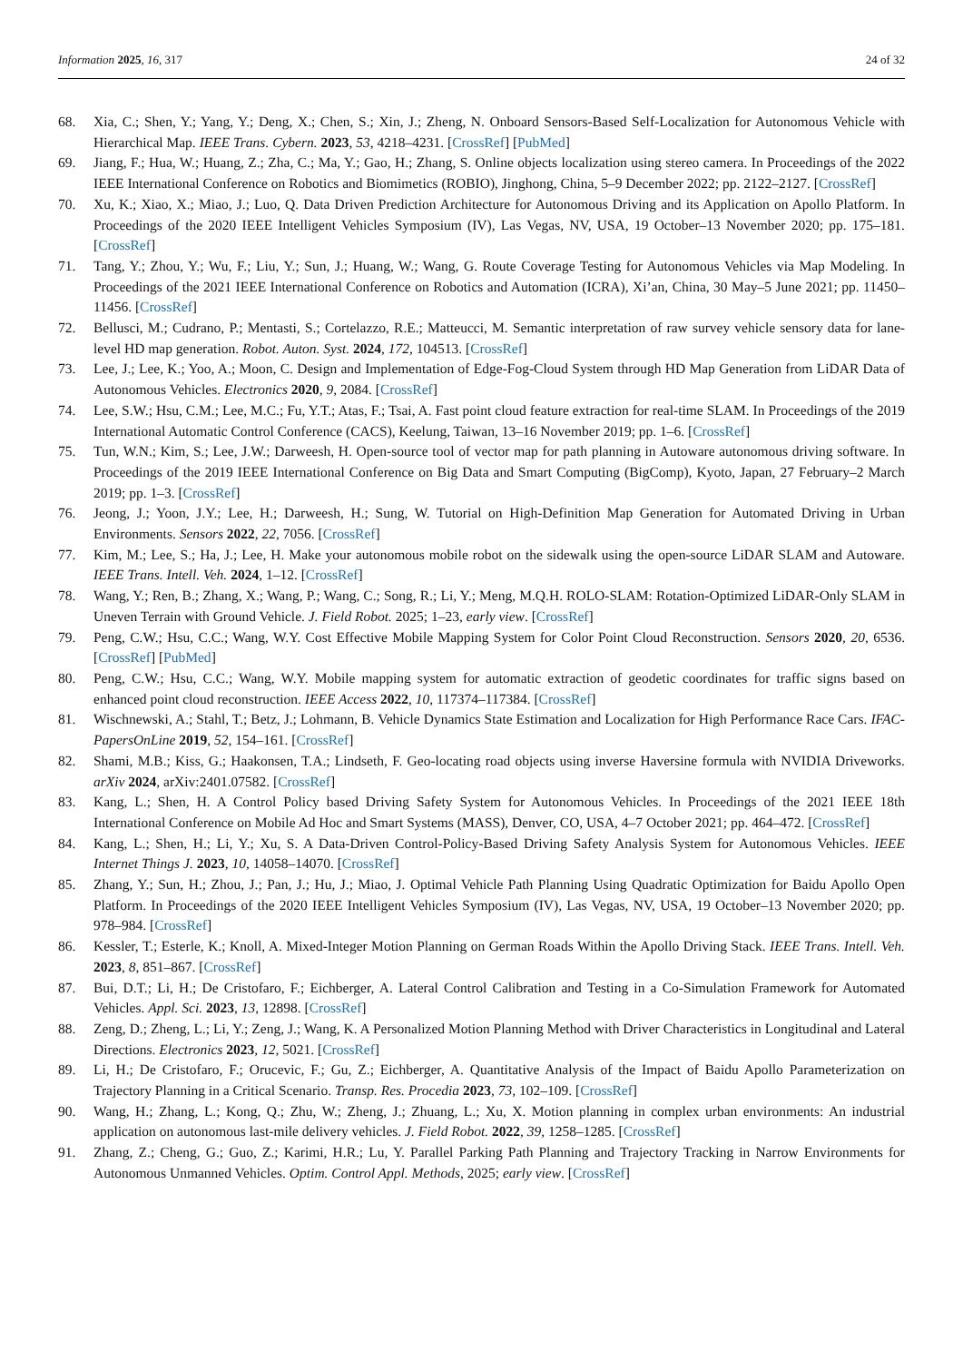Information 2025, 16, 317 24 of 32
68. Xia, C.; Shen, Y.; Yang, Y.; Deng, X.; Chen, S.; Xin, J.; Zheng, N. Onboard Sensors-Based Self-Localization for Autonomous Vehicle with Hierarchical Map. IEEE Trans. Cybern. 2023, 53, 4218–4231. [CrossRef] [PubMed]
69. Jiang, F.; Hua, W.; Huang, Z.; Zha, C.; Ma, Y.; Gao, H.; Zhang, S. Online objects localization using stereo camera. In Proceedings of the 2022 IEEE International Conference on Robotics and Biomimetics (ROBIO), Jinghong, China, 5–9 December 2022; pp. 2122–2127. [CrossRef]
70. Xu, K.; Xiao, X.; Miao, J.; Luo, Q. Data Driven Prediction Architecture for Autonomous Driving and its Application on Apollo Platform. In Proceedings of the 2020 IEEE Intelligent Vehicles Symposium (IV), Las Vegas, NV, USA, 19 October–13 November 2020; pp. 175–181. [CrossRef]
71. Tang, Y.; Zhou, Y.; Wu, F.; Liu, Y.; Sun, J.; Huang, W.; Wang, G. Route Coverage Testing for Autonomous Vehicles via Map Modeling. In Proceedings of the 2021 IEEE International Conference on Robotics and Automation (ICRA), Xi’an, China, 30 May–5 June 2021; pp. 11450–11456. [CrossRef]
72. Bellusci, M.; Cudrano, P.; Mentasti, S.; Cortelazzo, R.E.; Matteucci, M. Semantic interpretation of raw survey vehicle sensory data for lane-level HD map generation. Robot. Auton. Syst. 2024, 172, 104513. [CrossRef]
73. Lee, J.; Lee, K.; Yoo, A.; Moon, C. Design and Implementation of Edge-Fog-Cloud System through HD Map Generation from LiDAR Data of Autonomous Vehicles. Electronics 2020, 9, 2084. [CrossRef]
74. Lee, S.W.; Hsu, C.M.; Lee, M.C.; Fu, Y.T.; Atas, F.; Tsai, A. Fast point cloud feature extraction for real-time SLAM. In Proceedings of the 2019 International Automatic Control Conference (CACS), Keelung, Taiwan, 13–16 November 2019; pp. 1–6. [CrossRef]
75. Tun, W.N.; Kim, S.; Lee, J.W.; Darweesh, H. Open-source tool of vector map for path planning in Autoware autonomous driving software. In Proceedings of the 2019 IEEE International Conference on Big Data and Smart Computing (BigComp), Kyoto, Japan, 27 February–2 March 2019; pp. 1–3. [CrossRef]
76. Jeong, J.; Yoon, J.Y.; Lee, H.; Darweesh, H.; Sung, W. Tutorial on High-Definition Map Generation for Automated Driving in Urban Environments. Sensors 2022, 22, 7056. [CrossRef]
77. Kim, M.; Lee, S.; Ha, J.; Lee, H. Make your autonomous mobile robot on the sidewalk using the open-source LiDAR SLAM and Autoware. IEEE Trans. Intell. Veh. 2024, 1–12. [CrossRef]
78. Wang, Y.; Ren, B.; Zhang, X.; Wang, P.; Wang, C.; Song, R.; Li, Y.; Meng, M.Q.H. ROLO-SLAM: Rotation-Optimized LiDAR-Only SLAM in Uneven Terrain with Ground Vehicle. J. Field Robot. 2025; 1–23, early view. [CrossRef]
79. Peng, C.W.; Hsu, C.C.; Wang, W.Y. Cost Effective Mobile Mapping System for Color Point Cloud Reconstruction. Sensors 2020, 20, 6536. [CrossRef] [PubMed]
80. Peng, C.W.; Hsu, C.C.; Wang, W.Y. Mobile mapping system for automatic extraction of geodetic coordinates for traffic signs based on enhanced point cloud reconstruction. IEEE Access 2022, 10, 117374–117384. [CrossRef]
81. Wischnewski, A.; Stahl, T.; Betz, J.; Lohmann, B. Vehicle Dynamics State Estimation and Localization for High Performance Race Cars. IFAC-PapersOnLine 2019, 52, 154–161. [CrossRef]
82. Shami, M.B.; Kiss, G.; Haakonsen, T.A.; Lindseth, F. Geo-locating road objects using inverse Haversine formula with NVIDIA Driveworks. arXiv 2024, arXiv:2401.07582. [CrossRef]
83. Kang, L.; Shen, H. A Control Policy based Driving Safety System for Autonomous Vehicles. In Proceedings of the 2021 IEEE 18th International Conference on Mobile Ad Hoc and Smart Systems (MASS), Denver, CO, USA, 4–7 October 2021; pp. 464–472. [CrossRef]
84. Kang, L.; Shen, H.; Li, Y.; Xu, S. A Data-Driven Control-Policy-Based Driving Safety Analysis System for Autonomous Vehicles. IEEE Internet Things J. 2023, 10, 14058–14070. [CrossRef]
85. Zhang, Y.; Sun, H.; Zhou, J.; Pan, J.; Hu, J.; Miao, J. Optimal Vehicle Path Planning Using Quadratic Optimization for Baidu Apollo Open Platform. In Proceedings of the 2020 IEEE Intelligent Vehicles Symposium (IV), Las Vegas, NV, USA, 19 October–13 November 2020; pp. 978–984. [CrossRef]
86. Kessler, T.; Esterle, K.; Knoll, A. Mixed-Integer Motion Planning on German Roads Within the Apollo Driving Stack. IEEE Trans. Intell. Veh. 2023, 8, 851–867. [CrossRef]
87. Bui, D.T.; Li, H.; De Cristofaro, F.; Eichberger, A. Lateral Control Calibration and Testing in a Co-Simulation Framework for Automated Vehicles. Appl. Sci. 2023, 13, 12898. [CrossRef]
88. Zeng, D.; Zheng, L.; Li, Y.; Zeng, J.; Wang, K. A Personalized Motion Planning Method with Driver Characteristics in Longitudinal and Lateral Directions. Electronics 2023, 12, 5021. [CrossRef]
89. Li, H.; De Cristofaro, F.; Orucevic, F.; Gu, Z.; Eichberger, A. Quantitative Analysis of the Impact of Baidu Apollo Parameterization on Trajectory Planning in a Critical Scenario. Transp. Res. Procedia 2023, 73, 102–109. [CrossRef]
90. Wang, H.; Zhang, L.; Kong, Q.; Zhu, W.; Zheng, J.; Zhuang, L.; Xu, X. Motion planning in complex urban environments: An industrial application on autonomous last-mile delivery vehicles. J. Field Robot. 2022, 39, 1258–1285. [CrossRef]
91. Zhang, Z.; Cheng, G.; Guo, Z.; Karimi, H.R.; Lu, Y. Parallel Parking Path Planning and Trajectory Tracking in Narrow Environments for Autonomous Unmanned Vehicles. Optim. Control Appl. Methods, 2025; early view. [CrossRef]